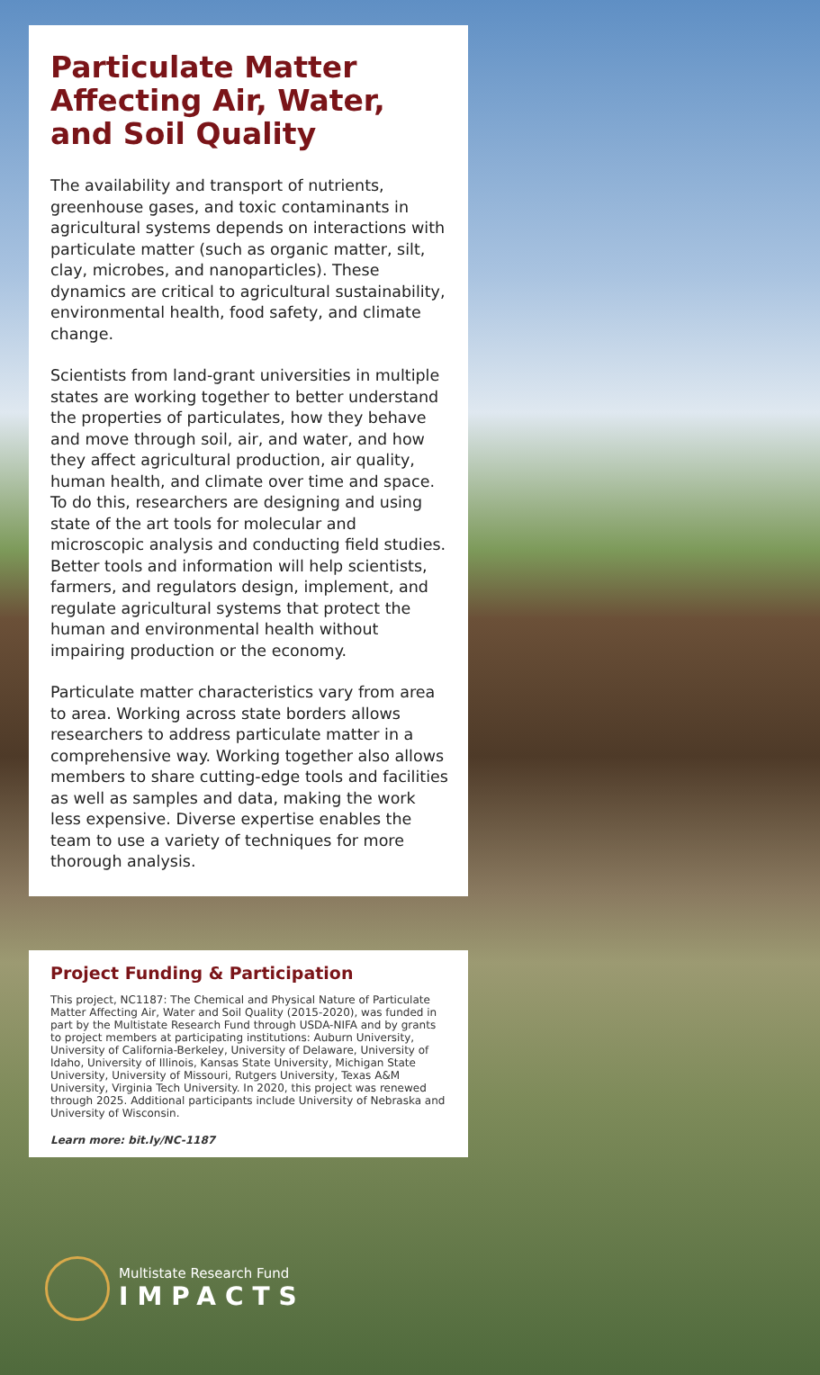Particulate Matter Affecting Air, Water, and Soil Quality
The availability and transport of nutrients, greenhouse gases, and toxic contaminants in agricultural systems depends on interactions with particulate matter (such as organic matter, silt, clay, microbes, and nanoparticles). These dynamics are critical to agricultural sustainability, environmental health, food safety, and climate change.
Scientists from land-grant universities in multiple states are working together to better understand the properties of particulates, how they behave and move through soil, air, and water, and how they affect agricultural production, air quality, human health, and climate over time and space. To do this, researchers are designing and using state of the art tools for molecular and microscopic analysis and conducting field studies. Better tools and information will help scientists, farmers, and regulators design, implement, and regulate agricultural systems that protect the human and environmental health without impairing production or the economy.
Particulate matter characteristics vary from area to area. Working across state borders allows researchers to address particulate matter in a comprehensive way. Working together also allows members to share cutting-edge tools and facilities as well as samples and data, making the work less expensive. Diverse expertise enables the team to use a variety of techniques for more thorough analysis.
Project Funding & Participation
This project, NC1187: The Chemical and Physical Nature of Particulate Matter Affecting Air, Water and Soil Quality (2015-2020), was funded in part by the Multistate Research Fund through USDA-NIFA and by grants to project members at participating institutions: Auburn University, University of California-Berkeley, University of Delaware, University of Idaho, University of Illinois, Kansas State University, Michigan State University, University of Missouri, Rutgers University, Texas A&M University, Virginia Tech University. In 2020, this project was renewed through 2025. Additional participants include University of Nebraska and University of Wisconsin.
Learn more: bit.ly/NC-1187
Multistate Research Fund
IMPACTS